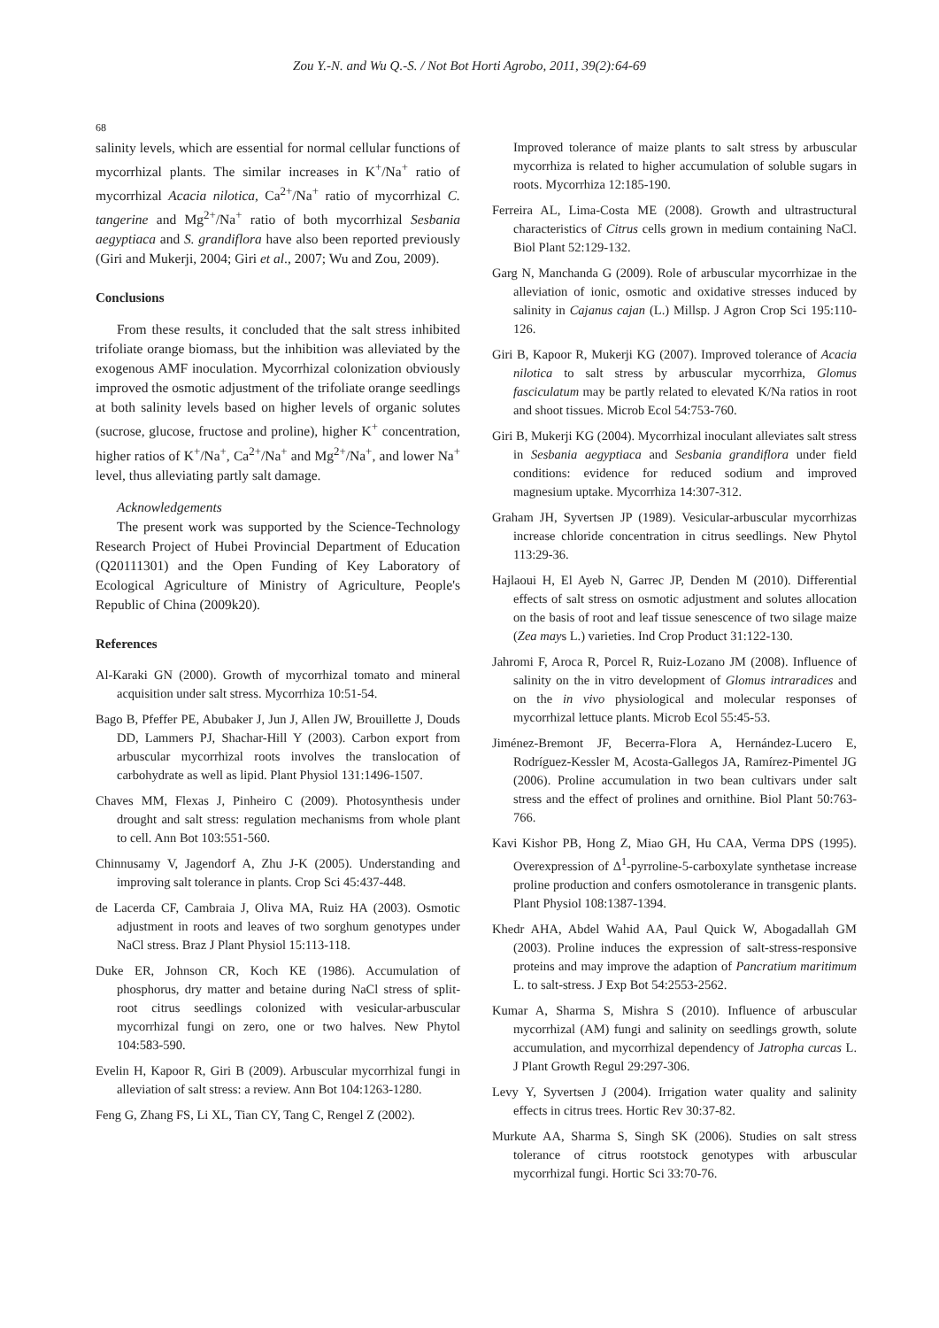Zou Y.-N. and Wu Q.-S. / Not Bot Horti Agrobo, 2011, 39(2):64-69
68
salinity levels, which are essential for normal cellular functions of mycorrhizal plants. The similar increases in K<sup>+</sup>/Na<sup>+</sup> ratio of mycorrhizal Acacia nilotica, Ca<sup>2+</sup>/Na<sup>+</sup> ratio of mycorrhizal C. tangerine and Mg<sup>2+</sup>/Na<sup>+</sup> ratio of both mycorrhizal Sesbania aegyptiaca and S. grandiflora have also been reported previously (Giri and Mukerji, 2004; Giri et al., 2007; Wu and Zou, 2009).
Conclusions
From these results, it concluded that the salt stress inhibited trifoliate orange biomass, but the inhibition was alleviated by the exogenous AMF inoculation. Mycorrhizal colonization obviously improved the osmotic adjustment of the trifoliate orange seedlings at both salinity levels based on higher levels of organic solutes (sucrose, glucose, fructose and proline), higher K<sup>+</sup> concentration, higher ratios of K<sup>+</sup>/Na<sup>+</sup>, Ca<sup>2+</sup>/Na<sup>+</sup> and Mg<sup>2+</sup>/Na<sup>+</sup>, and lower Na<sup>+</sup> level, thus alleviating partly salt damage.
Acknowledgements
The present work was supported by the Science-Technology Research Project of Hubei Provincial Department of Education (Q20111301) and the Open Funding of Key Laboratory of Ecological Agriculture of Ministry of Agriculture, People's Republic of China (2009k20).
References
Al-Karaki GN (2000). Growth of mycorrhizal tomato and mineral acquisition under salt stress. Mycorrhiza 10:51-54.
Bago B, Pfeffer PE, Abubaker J, Jun J, Allen JW, Brouillette J, Douds DD, Lammers PJ, Shachar-Hill Y (2003). Carbon export from arbuscular mycorrhizal roots involves the translocation of carbohydrate as well as lipid. Plant Physiol 131:1496-1507.
Chaves MM, Flexas J, Pinheiro C (2009). Photosynthesis under drought and salt stress: regulation mechanisms from whole plant to cell. Ann Bot 103:551-560.
Chinnusamy V, Jagendorf A, Zhu J-K (2005). Understanding and improving salt tolerance in plants. Crop Sci 45:437-448.
de Lacerda CF, Cambraia J, Oliva MA, Ruiz HA (2003). Osmotic adjustment in roots and leaves of two sorghum genotypes under NaCl stress. Braz J Plant Physiol 15:113-118.
Duke ER, Johnson CR, Koch KE (1986). Accumulation of phosphorus, dry matter and betaine during NaCl stress of split-root citrus seedlings colonized with vesicular-arbuscular mycorrhizal fungi on zero, one or two halves. New Phytol 104:583-590.
Evelin H, Kapoor R, Giri B (2009). Arbuscular mycorrhizal fungi in alleviation of salt stress: a review. Ann Bot 104:1263-1280.
Feng G, Zhang FS, Li XL, Tian CY, Tang C, Rengel Z (2002).
Improved tolerance of maize plants to salt stress by arbuscular mycorrhiza is related to higher accumulation of soluble sugars in roots. Mycorrhiza 12:185-190.
Ferreira AL, Lima-Costa ME (2008). Growth and ultrastructural characteristics of Citrus cells grown in medium containing NaCl. Biol Plant 52:129-132.
Garg N, Manchanda G (2009). Role of arbuscular mycorrhizae in the alleviation of ionic, osmotic and oxidative stresses induced by salinity in Cajanus cajan (L.) Millsp. J Agron Crop Sci 195:110-126.
Giri B, Kapoor R, Mukerji KG (2007). Improved tolerance of Acacia nilotica to salt stress by arbuscular mycorrhiza, Glomus fasciculatum may be partly related to elevated K/Na ratios in root and shoot tissues. Microb Ecol 54:753-760.
Giri B, Mukerji KG (2004). Mycorrhizal inoculant alleviates salt stress in Sesbania aegyptiaca and Sesbania grandiflora under field conditions: evidence for reduced sodium and improved magnesium uptake. Mycorrhiza 14:307-312.
Graham JH, Syvertsen JP (1989). Vesicular-arbuscular mycorrhizas increase chloride concentration in citrus seedlings. New Phytol 113:29-36.
Hajlaoui H, El Ayeb N, Garrec JP, Denden M (2010). Differential effects of salt stress on osmotic adjustment and solutes allocation on the basis of root and leaf tissue senescence of two silage maize (Zea mays L.) varieties. Ind Crop Product 31:122-130.
Jahromi F, Aroca R, Porcel R, Ruiz-Lozano JM (2008). Influence of salinity on the in vitro development of Glomus intraradices and on the in vivo physiological and molecular responses of mycorrhizal lettuce plants. Microb Ecol 55:45-53.
Jiménez-Bremont JF, Becerra-Flora A, Hernández-Lucero E, Rodríguez-Kessler M, Acosta-Gallegos JA, Ramírez-Pimentel JG (2006). Proline accumulation in two bean cultivars under salt stress and the effect of prolines and ornithine. Biol Plant 50:763-766.
Kavi Kishor PB, Hong Z, Miao GH, Hu CAA, Verma DPS (1995). Overexpression of Δ<sup>1</sup>-pyrroline-5-carboxylate synthetase increase proline production and confers osmotolerance in transgenic plants. Plant Physiol 108:1387-1394.
Khedr AHA, Abdel Wahid AA, Paul Quick W, Abogadallah GM (2003). Proline induces the expression of salt-stress-responsive proteins and may improve the adaption of Pancratium maritimum L. to salt-stress. J Exp Bot 54:2553-2562.
Kumar A, Sharma S, Mishra S (2010). Influence of arbuscular mycorrhizal (AM) fungi and salinity on seedlings growth, solute accumulation, and mycorrhizal dependency of Jatropha curcas L. J Plant Growth Regul 29:297-306.
Levy Y, Syvertsen J (2004). Irrigation water quality and salinity effects in citrus trees. Hortic Rev 30:37-82.
Murkute AA, Sharma S, Singh SK (2006). Studies on salt stress tolerance of citrus rootstock genotypes with arbuscular mycorrhizal fungi. Hortic Sci 33:70-76.